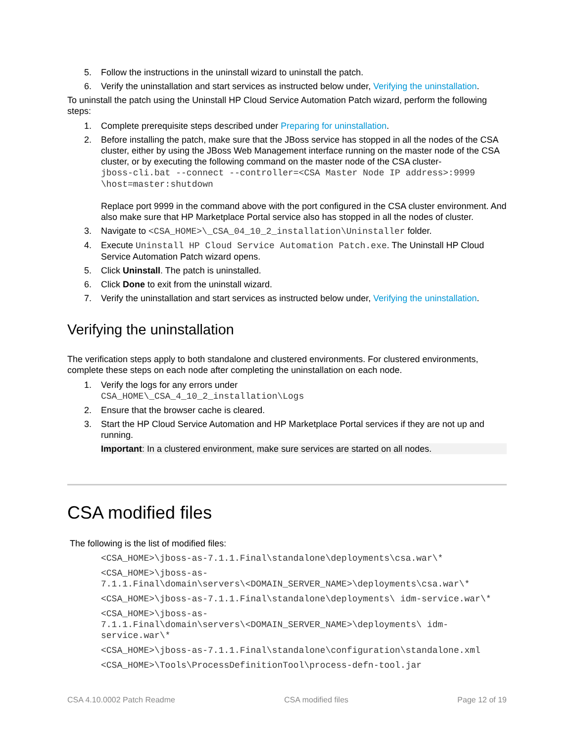5. Follow the instructions in the uninstall wizard to uninstall the patch.
6. Verify the uninstallation and start services as instructed below under, Verifying the uninstallation.
To uninstall the patch using the Uninstall HP Cloud Service Automation Patch wizard, perform the following steps:
1. Complete prerequisite steps described under Preparing for uninstallation.
2. Before installing the patch, make sure that the JBoss service has stopped in all the nodes of the CSA cluster, either by using the JBoss Web Management interface running on the master node of the CSA cluster, or by executing the following command on the master node of the CSA cluster-
jboss-cli.bat --connect --controller=<CSA Master Node IP address>:9999 \host=master:shutdown
Replace port 9999 in the command above with the port configured in the CSA cluster environment. And also make sure that HP Marketplace Portal service also has stopped in all the nodes of cluster.
3. Navigate to <CSA_HOME>\_CSA_04_10_2_installation\Uninstaller folder.
4. Execute Uninstall HP Cloud Service Automation Patch.exe. The Uninstall HP Cloud Service Automation Patch wizard opens.
5. Click Uninstall. The patch is uninstalled.
6. Click Done to exit from the uninstall wizard.
7. Verify the uninstallation and start services as instructed below under, Verifying the uninstallation.
Verifying the uninstallation
The verification steps apply to both standalone and clustered environments. For clustered environments, complete these steps on each node after completing the uninstallation on each node.
1. Verify the logs for any errors under
CSA_HOME\_CSA_4_10_2_installation\Logs
2. Ensure that the browser cache is cleared.
3. Start the HP Cloud Service Automation and HP Marketplace Portal services if they are not up and running.
Important: In a clustered environment, make sure services are started on all nodes.
CSA modified files
The following is the list of modified files:
<CSA_HOME>\jboss-as-7.1.1.Final\standalone\deployments\csa.war\*
<CSA_HOME>\jboss-as-
7.1.1.Final\domain\servers\<DOMAIN_SERVER_NAME>\deployments\csa.war\*
<CSA_HOME>\jboss-as-7.1.1.Final\standalone\deployments\ idm-service.war\*
<CSA_HOME>\jboss-as-
7.1.1.Final\domain\servers\<DOMAIN_SERVER_NAME>\deployments\ idm-
service.war\*
<CSA_HOME>\jboss-as-7.1.1.Final\standalone\configuration\standalone.xml
<CSA_HOME>\Tools\ProcessDefinitionTool\process-defn-tool.jar
CSA 4.10.0002 Patch Readme CSA modified files Page 12 of 19